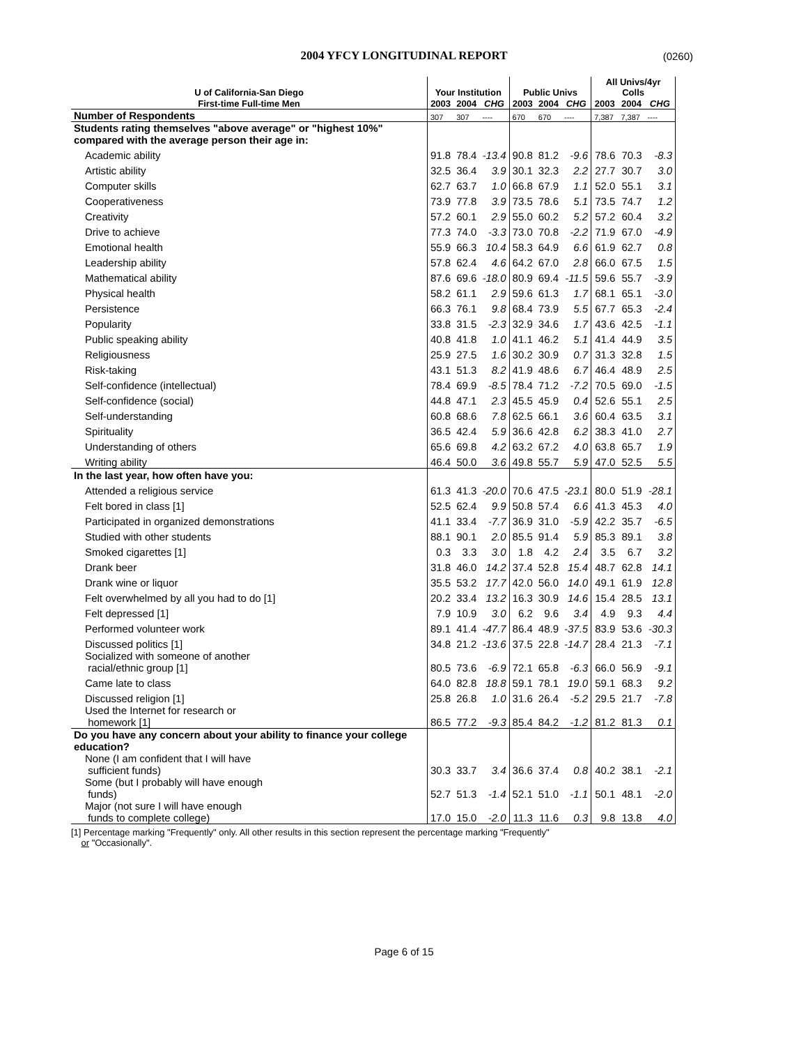2004 YFCY LONGITUDINAL REPORT (0260)
| U of California-San Diego | Your Institution | | | Public Univs | | | All Univs/4yr Colls | | |
| --- | --- | --- | --- | --- | --- | --- | --- | --- | --- |
| First-time Full-time Men | 2003 | 2004 | CHG | 2003 | 2004 | CHG | 2003 | 2004 | CHG |
| Number of Respondents | 307 | 307 | ---- | 670 | 670 | ---- | 7,387 | 7,387 | ---- |
| Students rating themselves "above average" or "highest 10%" compared with the average person their age in: | | | | | | | | | |
| Academic ability | 91.8 | 78.4 | -13.4 | 90.8 | 81.2 | -9.6 | 78.6 | 70.3 | -8.3 |
| Artistic ability | 32.5 | 36.4 | 3.9 | 30.1 | 32.3 | 2.2 | 27.7 | 30.7 | 3.0 |
| Computer skills | 62.7 | 63.7 | 1.0 | 66.8 | 67.9 | 1.1 | 52.0 | 55.1 | 3.1 |
| Cooperativeness | 73.9 | 77.8 | 3.9 | 73.5 | 78.6 | 5.1 | 73.5 | 74.7 | 1.2 |
| Creativity | 57.2 | 60.1 | 2.9 | 55.0 | 60.2 | 5.2 | 57.2 | 60.4 | 3.2 |
| Drive to achieve | 77.3 | 74.0 | -3.3 | 73.0 | 70.8 | -2.2 | 71.9 | 67.0 | -4.9 |
| Emotional health | 55.9 | 66.3 | 10.4 | 58.3 | 64.9 | 6.6 | 61.9 | 62.7 | 0.8 |
| Leadership ability | 57.8 | 62.4 | 4.6 | 64.2 | 67.0 | 2.8 | 66.0 | 67.5 | 1.5 |
| Mathematical ability | 87.6 | 69.6 | -18.0 | 80.9 | 69.4 | -11.5 | 59.6 | 55.7 | -3.9 |
| Physical health | 58.2 | 61.1 | 2.9 | 59.6 | 61.3 | 1.7 | 68.1 | 65.1 | -3.0 |
| Persistence | 66.3 | 76.1 | 9.8 | 68.4 | 73.9 | 5.5 | 67.7 | 65.3 | -2.4 |
| Popularity | 33.8 | 31.5 | -2.3 | 32.9 | 34.6 | 1.7 | 43.6 | 42.5 | -1.1 |
| Public speaking ability | 40.8 | 41.8 | 1.0 | 41.1 | 46.2 | 5.1 | 41.4 | 44.9 | 3.5 |
| Religiousness | 25.9 | 27.5 | 1.6 | 30.2 | 30.9 | 0.7 | 31.3 | 32.8 | 1.5 |
| Risk-taking | 43.1 | 51.3 | 8.2 | 41.9 | 48.6 | 6.7 | 46.4 | 48.9 | 2.5 |
| Self-confidence (intellectual) | 78.4 | 69.9 | -8.5 | 78.4 | 71.2 | -7.2 | 70.5 | 69.0 | -1.5 |
| Self-confidence (social) | 44.8 | 47.1 | 2.3 | 45.5 | 45.9 | 0.4 | 52.6 | 55.1 | 2.5 |
| Self-understanding | 60.8 | 68.6 | 7.8 | 62.5 | 66.1 | 3.6 | 60.4 | 63.5 | 3.1 |
| Spirituality | 36.5 | 42.4 | 5.9 | 36.6 | 42.8 | 6.2 | 38.3 | 41.0 | 2.7 |
| Understanding of others | 65.6 | 69.8 | 4.2 | 63.2 | 67.2 | 4.0 | 63.8 | 65.7 | 1.9 |
| Writing ability | 46.4 | 50.0 | 3.6 | 49.8 | 55.7 | 5.9 | 47.0 | 52.5 | 5.5 |
| In the last year, how often have you: | | | | | | | | | |
| Attended a religious service | 61.3 | 41.3 | -20.0 | 70.6 | 47.5 | -23.1 | 80.0 | 51.9 | -28.1 |
| Felt bored in class [1] | 52.5 | 62.4 | 9.9 | 50.8 | 57.4 | 6.6 | 41.3 | 45.3 | 4.0 |
| Participated in organized demonstrations | 41.1 | 33.4 | -7.7 | 36.9 | 31.0 | -5.9 | 42.2 | 35.7 | -6.5 |
| Studied with other students | 88.1 | 90.1 | 2.0 | 85.5 | 91.4 | 5.9 | 85.3 | 89.1 | 3.8 |
| Smoked cigarettes [1] | 0.3 | 3.3 | 3.0 | 1.8 | 4.2 | 2.4 | 3.5 | 6.7 | 3.2 |
| Drank beer | 31.8 | 46.0 | 14.2 | 37.4 | 52.8 | 15.4 | 48.7 | 62.8 | 14.1 |
| Drank wine or liquor | 35.5 | 53.2 | 17.7 | 42.0 | 56.0 | 14.0 | 49.1 | 61.9 | 12.8 |
| Felt overwhelmed by all you had to do [1] | 20.2 | 33.4 | 13.2 | 16.3 | 30.9 | 14.6 | 15.4 | 28.5 | 13.1 |
| Felt depressed [1] | 7.9 | 10.9 | 3.0 | 6.2 | 9.6 | 3.4 | 4.9 | 9.3 | 4.4 |
| Performed volunteer work | 89.1 | 41.4 | -47.7 | 86.4 | 48.9 | -37.5 | 83.9 | 53.6 | -30.3 |
| Discussed politics [1] | 34.8 | 21.2 | -13.6 | 37.5 | 22.8 | -14.7 | 28.4 | 21.3 | -7.1 |
| Socialized with someone of another racial/ethnic group [1] | 80.5 | 73.6 | -6.9 | 72.1 | 65.8 | -6.3 | 66.0 | 56.9 | -9.1 |
| Came late to class | 64.0 | 82.8 | 18.8 | 59.1 | 78.1 | 19.0 | 59.1 | 68.3 | 9.2 |
| Discussed religion [1] | 25.8 | 26.8 | 1.0 | 31.6 | 26.4 | -5.2 | 29.5 | 21.7 | -7.8 |
| Used the Internet for research or homework [1] | 86.5 | 77.2 | -9.3 | 85.4 | 84.2 | -1.2 | 81.2 | 81.3 | 0.1 |
| Do you have any concern about your ability to finance your college education? | | | | | | | | | |
| None (I am confident that I will have sufficient funds) | 30.3 | 33.7 | 3.4 | 36.6 | 37.4 | 0.8 | 40.2 | 38.1 | -2.1 |
| Some (but I probably will have enough funds) | 52.7 | 51.3 | -1.4 | 52.1 | 51.0 | -1.1 | 50.1 | 48.1 | -2.0 |
| Major (not sure I will have enough funds to complete college) | 17.0 | 15.0 | -2.0 | 11.3 | 11.6 | 0.3 | 9.8 | 13.8 | 4.0 |
[1] Percentage marking "Frequently" only. All other results in this section represent the percentage marking "Frequently"
or "Occasionally".
Page 6 of 15